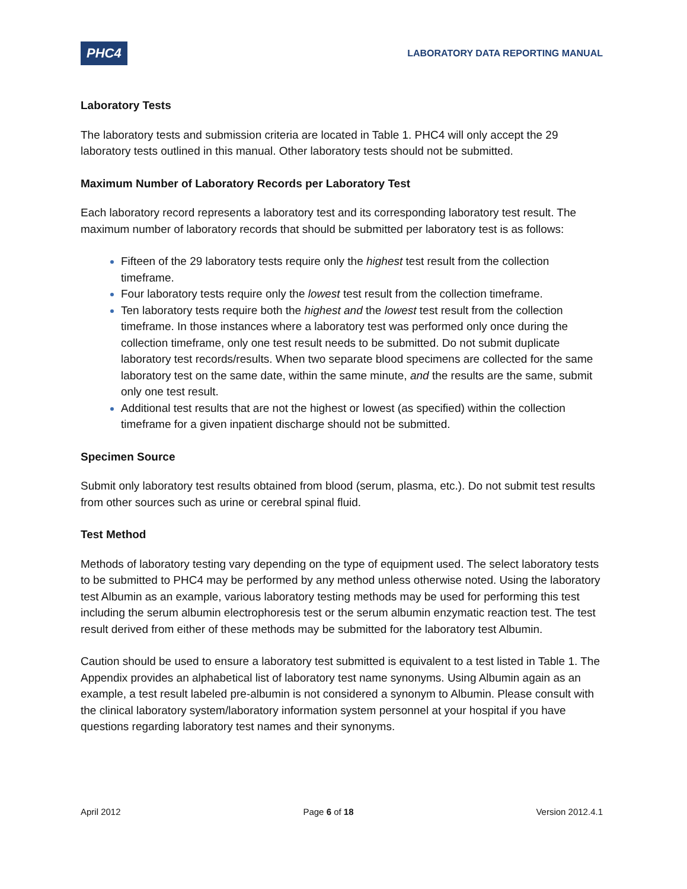PHC4
LABORATORY DATA REPORTING MANUAL
Laboratory Tests
The laboratory tests and submission criteria are located in Table 1. PHC4 will only accept the 29 laboratory tests outlined in this manual. Other laboratory tests should not be submitted.
Maximum Number of Laboratory Records per Laboratory Test
Each laboratory record represents a laboratory test and its corresponding laboratory test result. The maximum number of laboratory records that should be submitted per laboratory test is as follows:
Fifteen of the 29 laboratory tests require only the highest test result from the collection timeframe.
Four laboratory tests require only the lowest test result from the collection timeframe.
Ten laboratory tests require both the highest and the lowest test result from the collection timeframe. In those instances where a laboratory test was performed only once during the collection timeframe, only one test result needs to be submitted. Do not submit duplicate laboratory test records/results. When two separate blood specimens are collected for the same laboratory test on the same date, within the same minute, and the results are the same, submit only one test result.
Additional test results that are not the highest or lowest (as specified) within the collection timeframe for a given inpatient discharge should not be submitted.
Specimen Source
Submit only laboratory test results obtained from blood (serum, plasma, etc.). Do not submit test results from other sources such as urine or cerebral spinal fluid.
Test Method
Methods of laboratory testing vary depending on the type of equipment used. The select laboratory tests to be submitted to PHC4 may be performed by any method unless otherwise noted. Using the laboratory test Albumin as an example, various laboratory testing methods may be used for performing this test including the serum albumin electrophoresis test or the serum albumin enzymatic reaction test. The test result derived from either of these methods may be submitted for the laboratory test Albumin.
Caution should be used to ensure a laboratory test submitted is equivalent to a test listed in Table 1. The Appendix provides an alphabetical list of laboratory test name synonyms. Using Albumin again as an example, a test result labeled pre-albumin is not considered a synonym to Albumin. Please consult with the clinical laboratory system/laboratory information system personnel at your hospital if you have questions regarding laboratory test names and their synonyms.
April 2012 Page 6 of 18 Version 2012.4.1